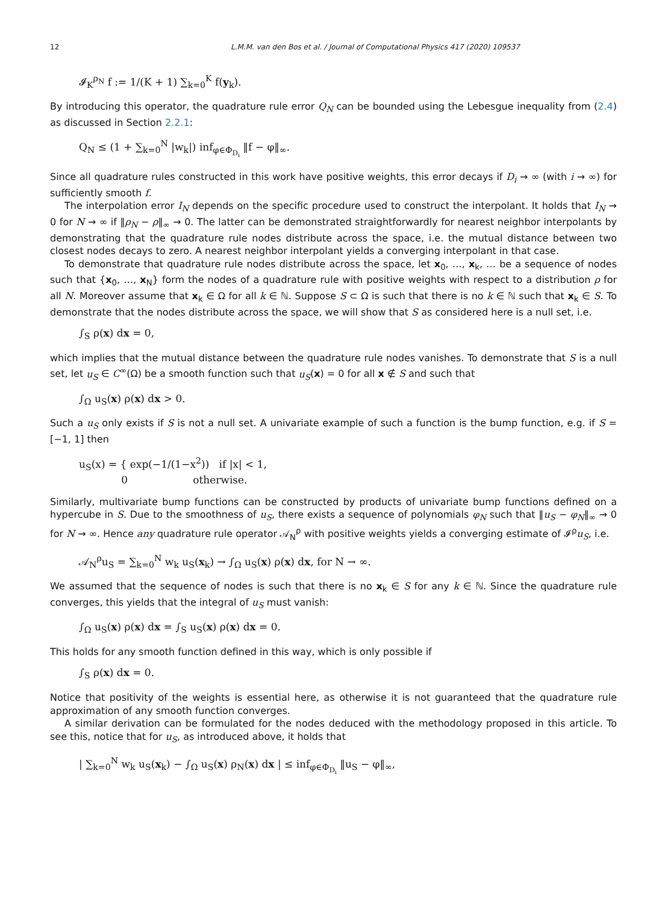12 L.M.M. van den Bos et al. / Journal of Computational Physics 417 (2020) 109537
𝓘<sub>K</sub><sup>ρ<sub>N</sub></sup> f := 1/(K + 1) ∑<sub>k=0</sub><sup>K</sup> f(y<sub>k</sub>).
By introducing this operator, the quadrature rule error Q<sub>N</sub> can be bounded using the Lebesgue inequality from (2.4) as discussed in Section 2.2.1:
Q<sub>N</sub> ≤ (1 + ∑<sub>k=0</sub><sup>N</sup> |w<sub>k</sub>|) inf<sub>φ∈Φ<sub>D<sub>i</sub></sub></sub> ‖f − φ‖<sub>∞</sub>.
Since all quadrature rules constructed in this work have positive weights, this error decays if D<sub>i</sub> → ∞ (with i → ∞) for sufficiently smooth f.
The interpolation error I<sub>N</sub> depends on the specific procedure used to construct the interpolant. It holds that I<sub>N</sub> → 0 for N → ∞ if ‖ρ<sub>N</sub> − ρ‖<sub>∞</sub> → 0. The latter can be demonstrated straightforwardly for nearest neighbor interpolants by demonstrating that the quadrature rule nodes distribute across the space, i.e. the mutual distance between two closest nodes decays to zero. A nearest neighbor interpolant yields a converging interpolant in that case.
To demonstrate that quadrature rule nodes distribute across the space, let x<sub>0</sub>, …, x<sub>k</sub>, … be a sequence of nodes such that {x<sub>0</sub>, …, x<sub>N</sub>} form the nodes of a quadrature rule with positive weights with respect to a distribution ρ for all N. Moreover assume that x<sub>k</sub> ∈ Ω for all k ∈ ℕ. Suppose S ⊂ Ω is such that there is no k ∈ ℕ such that x<sub>k</sub> ∈ S. To demonstrate that the nodes distribute across the space, we will show that S as considered here is a null set, i.e.
∫<sub>S</sub> ρ(x) dx = 0,
which implies that the mutual distance between the quadrature rule nodes vanishes. To demonstrate that S is a null set, let u<sub>S</sub> ∈ C<sup>∞</sup>(Ω) be a smooth function such that u<sub>S</sub>(x) = 0 for all x ∉ S and such that
∫<sub>Ω</sub> u<sub>S</sub>(x) ρ(x) dx > 0.
Such a u<sub>S</sub> only exists if S is not a null set. A univariate example of such a function is the bump function, e.g. if S = [−1, 1] then
u<sub>S</sub>(x) = { exp(−1/(1−x<sup>2</sup>)) if |x| < 1,
0 otherwise.
Similarly, multivariate bump functions can be constructed by products of univariate bump functions defined on a hypercube in S. Due to the smoothness of u<sub>S</sub>, there exists a sequence of polynomials φ<sub>N</sub> such that ‖u<sub>S</sub> − φ<sub>N</sub>‖<sub>∞</sub> → 0 for N → ∞. Hence any quadrature rule operator 𝒜<sub>N</sub><sup>ρ</sup> with positive weights yields a converging estimate of 𝓘<sup>ρ</sup>u<sub>S</sub>, i.e.
𝒜<sub>N</sub><sup>ρ</sup>u<sub>S</sub> = ∑<sub>k=0</sub><sup>N</sup> w<sub>k</sub> u<sub>S</sub>(x<sub>k</sub>) → ∫<sub>Ω</sub> u<sub>S</sub>(x) ρ(x) dx, for N → ∞.
We assumed that the sequence of nodes is such that there is no x<sub>k</sub> ∈ S for any k ∈ ℕ. Since the quadrature rule converges, this yields that the integral of u<sub>S</sub> must vanish:
∫<sub>Ω</sub> u<sub>S</sub>(x) ρ(x) dx = ∫<sub>S</sub> u<sub>S</sub>(x) ρ(x) dx = 0.
This holds for any smooth function defined in this way, which is only possible if
∫<sub>S</sub> ρ(x) dx = 0.
Notice that positivity of the weights is essential here, as otherwise it is not guaranteed that the quadrature rule approximation of any smooth function converges.
A similar derivation can be formulated for the nodes deduced with the methodology proposed in this article. To see this, notice that for u<sub>S</sub>, as introduced above, it holds that
| ∑<sub>k=0</sub><sup>N</sup> w<sub>k</sub> u<sub>S</sub>(x<sub>k</sub>) − ∫<sub>Ω</sub> u<sub>S</sub>(x) ρ<sub>N</sub>(x) dx | ≤ inf<sub>φ∈Φ<sub>D<sub>i</sub></sub></sub> ‖u<sub>S</sub> − φ‖<sub>∞</sub>,